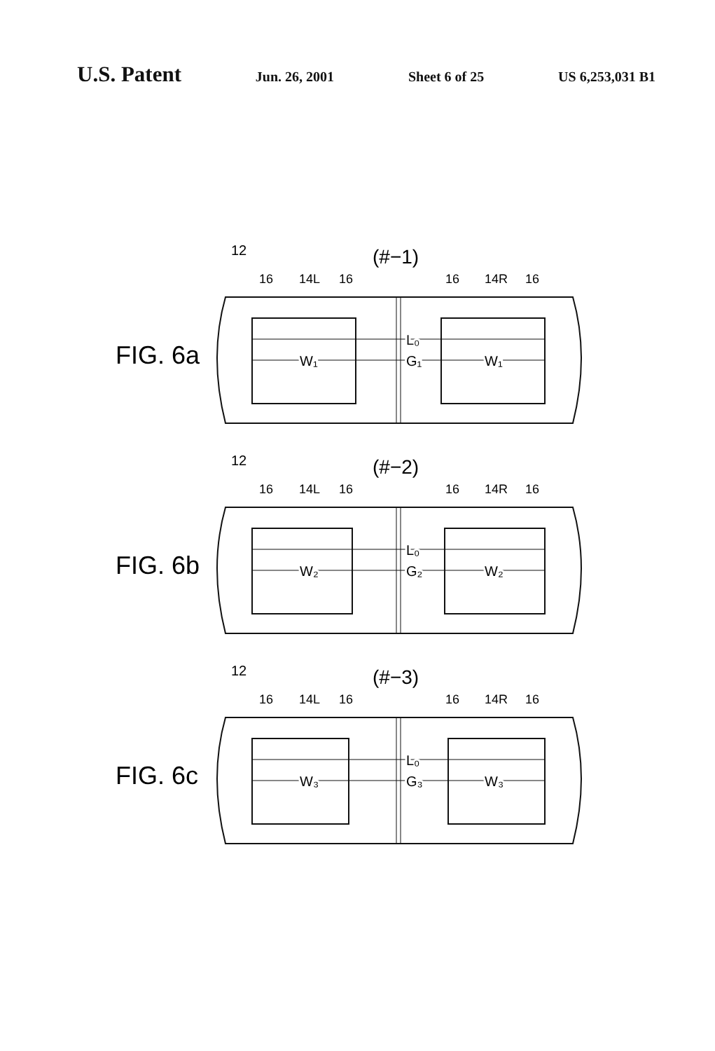U.S. Patent
Jun. 26, 2001 Sheet 6 of 25 US 6,253,031 B1
12
(#−1)
16
14L
16
16
14R
16
FIG. 6a
L₀
W₁
G₁
W₁
12
(#−2)
16
14L
16
16
14R
16
FIG. 6b
L₀
W₂
G₂
W₂
12
(#−3)
16
14L
16
16
14R
16
FIG. 6c
L₀
W₃
G₃
W₃